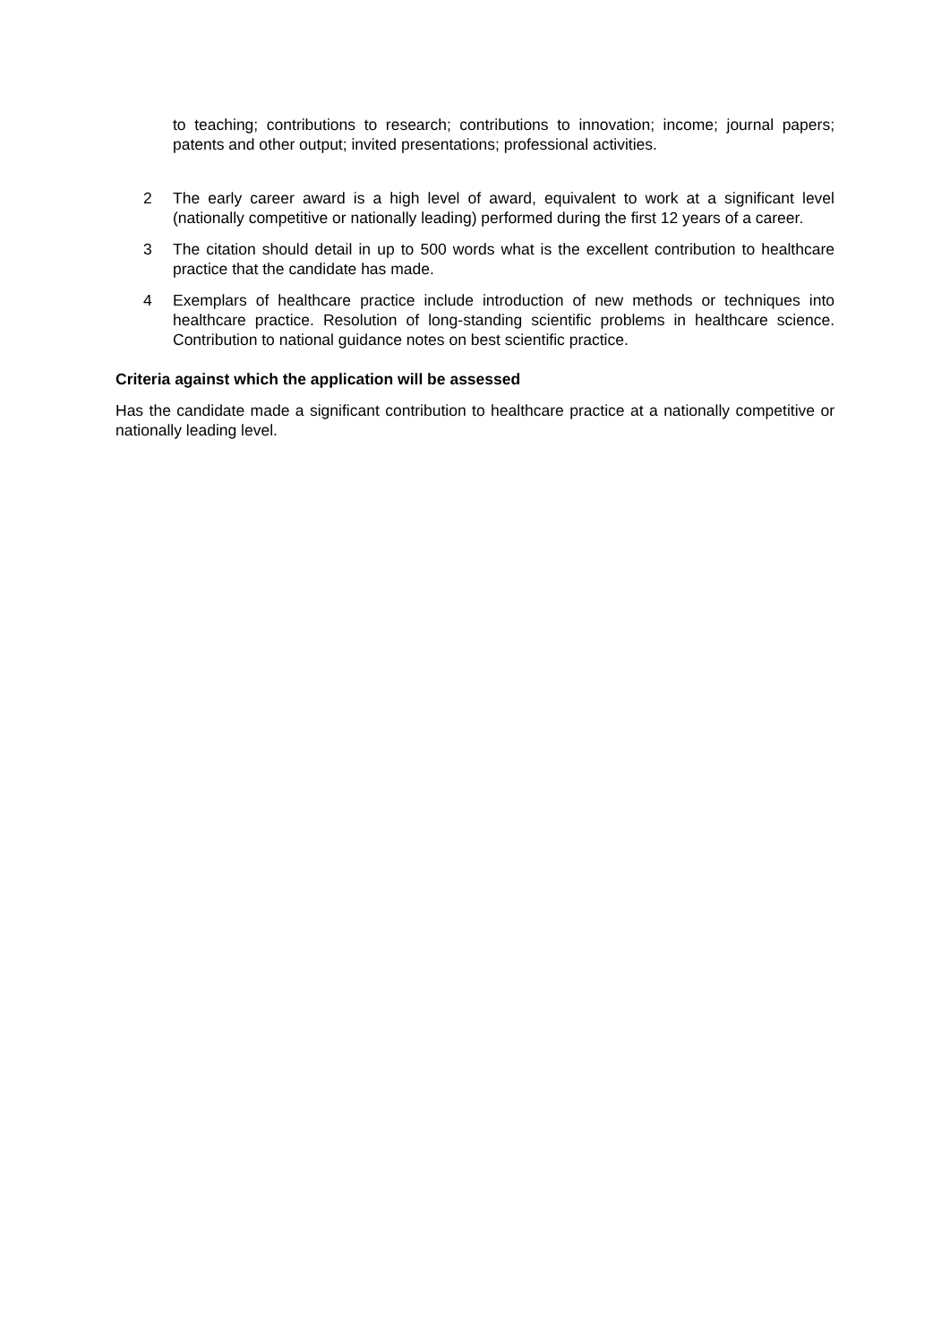to teaching; contributions to research; contributions to innovation; income; journal papers; patents and other output; invited presentations; professional activities.
2 The early career award is a high level of award, equivalent to work at a significant level (nationally competitive or nationally leading) performed during the first 12 years of a career.
3 The citation should detail in up to 500 words what is the excellent contribution to healthcare practice that the candidate has made.
4 Exemplars of healthcare practice include introduction of new methods or techniques into healthcare practice. Resolution of long-standing scientific problems in healthcare science. Contribution to national guidance notes on best scientific practice.
Criteria against which the application will be assessed
Has the candidate made a significant contribution to healthcare practice at a nationally competitive or nationally leading level.